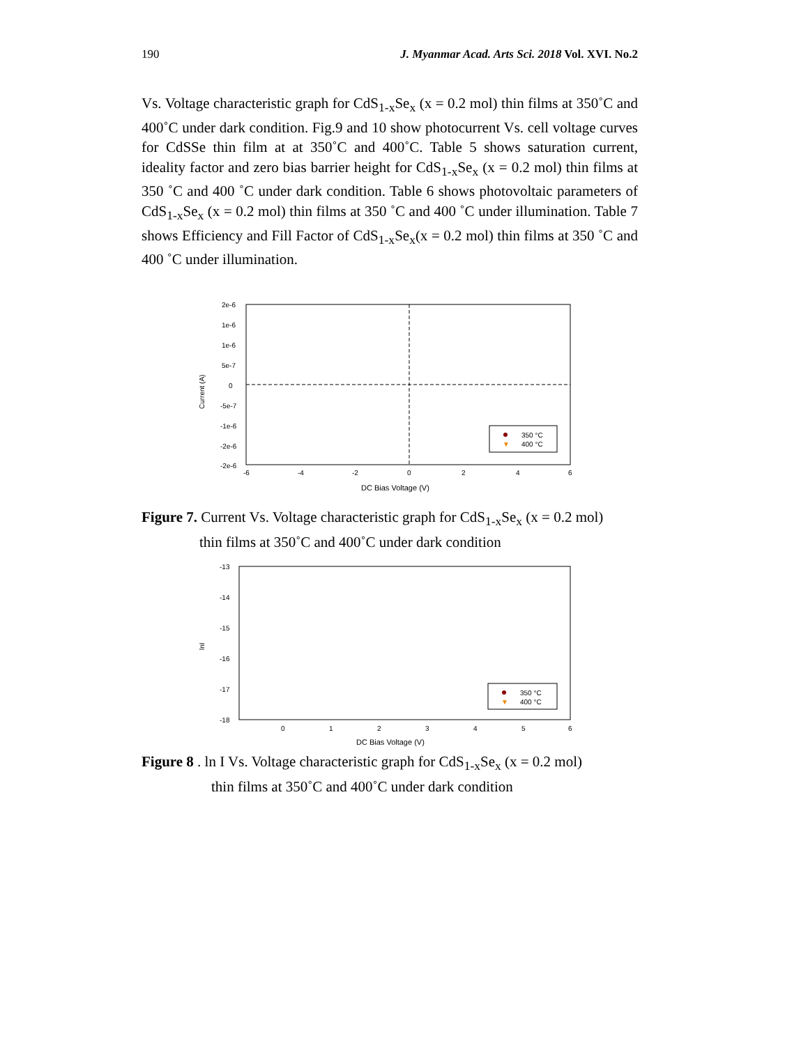190 J. Myanmar Acad. Arts Sci. 2018 Vol. XVI. No.2
Vs. Voltage characteristic graph for CdS<sub>1-x</sub>Se<sub>x</sub> (x = 0.2 mol) thin films at 350˚C and 400˚C under dark condition. Fig.9 and 10 show photocurrent Vs. cell voltage curves for CdSSe thin film at at 350˚C and 400˚C. Table 5 shows saturation current, ideality factor and zero bias barrier height for CdS<sub>1-x</sub>Se<sub>x</sub> (x = 0.2 mol) thin films at 350 ˚C and 400 ˚C under dark condition. Table 6 shows photovoltaic parameters of CdS<sub>1-x</sub>Se<sub>x</sub> (x = 0.2 mol) thin films at 350 ˚C and 400 ˚C under illumination. Table 7 shows Efficiency and Fill Factor of CdS<sub>1-x</sub>Se<sub>x</sub>(x = 0.2 mol) thin films at 350 ˚C and 400 ˚C under illumination.
2e-6
1e-6
1e-6
5e-7
0
-5e-7
-1e-6
-2e-6
-2e-6
-6
-4
-2
0
2
4
6
DC Bias Voltage (V)
Current (A)
350 °C
▼
400 °C
Figure 7. Current Vs. Voltage characteristic graph for CdS<sub>1-x</sub>Se<sub>x</sub> (x = 0.2 mol)
thin films at 350˚C and 400˚C under dark condition
-13
-14
-15
-16
-17
-18
0
1
2
3
4
5
6
DC Bias Voltage (V)
lnI
350 °C
▼
400 °C
Figure 8 . ln I Vs. Voltage characteristic graph for CdS<sub>1-x</sub>Se<sub>x</sub> (x = 0.2 mol)
thin films at 350˚C and 400˚C under dark condition